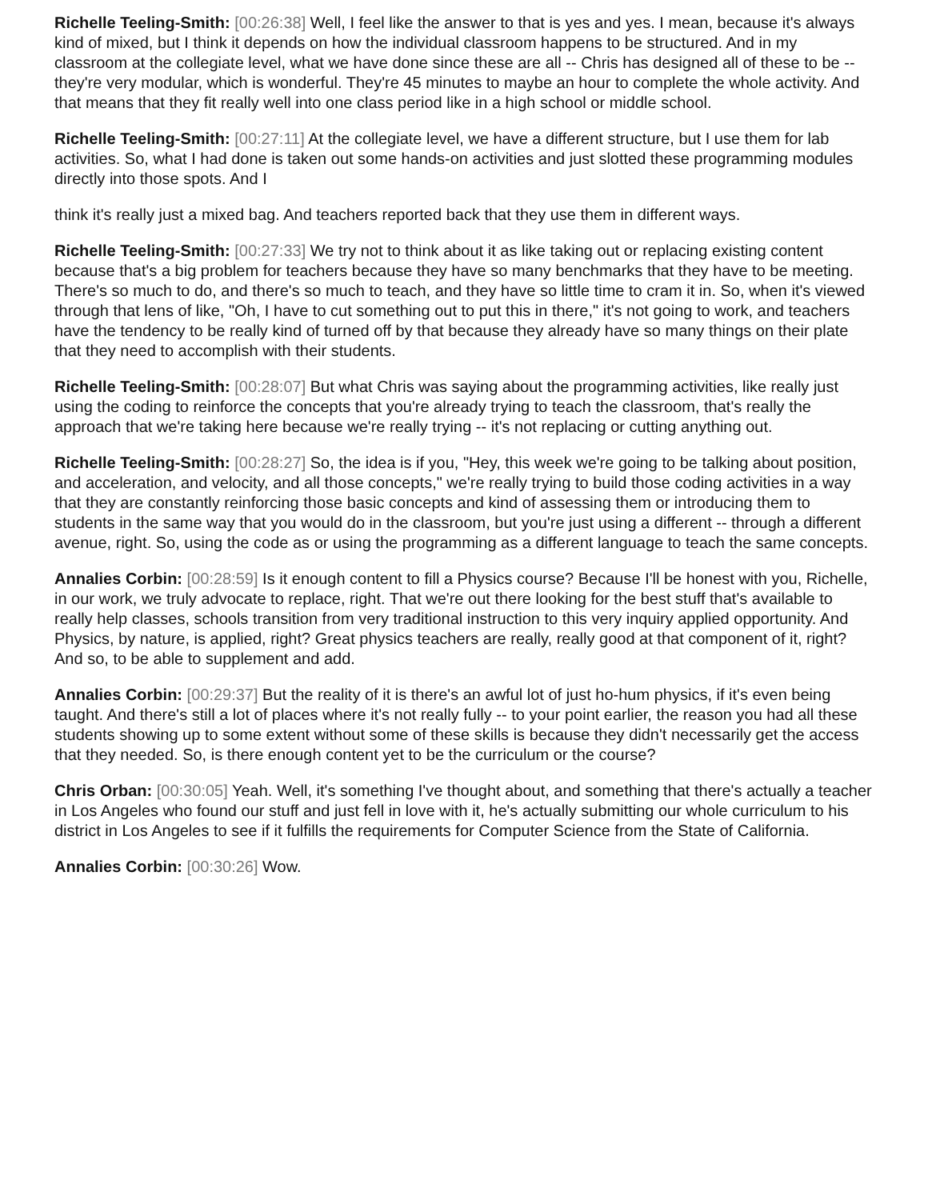Richelle Teeling-Smith: [00:26:38] Well, I feel like the answer to that is yes and yes. I mean, because it's always kind of mixed, but I think it depends on how the individual classroom happens to be structured. And in my classroom at the collegiate level, what we have done since these are all -- Chris has designed all of these to be -- they're very modular, which is wonderful. They're 45 minutes to maybe an hour to complete the whole activity. And that means that they fit really well into one class period like in a high school or middle school.
Richelle Teeling-Smith: [00:27:11] At the collegiate level, we have a different structure, but I use them for lab activities. So, what I had done is taken out some hands-on activities and just slotted these programming modules directly into those spots. And I
think it's really just a mixed bag. And teachers reported back that they use them in different ways.
Richelle Teeling-Smith: [00:27:33] We try not to think about it as like taking out or replacing existing content because that's a big problem for teachers because they have so many benchmarks that they have to be meeting. There's so much to do, and there's so much to teach, and they have so little time to cram it in. So, when it's viewed through that lens of like, "Oh, I have to cut something out to put this in there," it's not going to work, and teachers have the tendency to be really kind of turned off by that because they already have so many things on their plate that they need to accomplish with their students.
Richelle Teeling-Smith: [00:28:07] But what Chris was saying about the programming activities, like really just using the coding to reinforce the concepts that you're already trying to teach the classroom, that's really the approach that we're taking here because we're really trying -- it's not replacing or cutting anything out.
Richelle Teeling-Smith: [00:28:27] So, the idea is if you, "Hey, this week we're going to be talking about position, and acceleration, and velocity, and all those concepts," we're really trying to build those coding activities in a way that they are constantly reinforcing those basic concepts and kind of assessing them or introducing them to students in the same way that you would do in the classroom, but you're just using a different -- through a different avenue, right. So, using the code as or using the programming as a different language to teach the same concepts.
Annalies Corbin: [00:28:59] Is it enough content to fill a Physics course? Because I'll be honest with you, Richelle, in our work, we truly advocate to replace, right. That we're out there looking for the best stuff that's available to really help classes, schools transition from very traditional instruction to this very inquiry applied opportunity. And Physics, by nature, is applied, right? Great physics teachers are really, really good at that component of it, right? And so, to be able to supplement and add.
Annalies Corbin: [00:29:37] But the reality of it is there's an awful lot of just ho-hum physics, if it's even being taught. And there's still a lot of places where it's not really fully -- to your point earlier, the reason you had all these students showing up to some extent without some of these skills is because they didn't necessarily get the access that they needed. So, is there enough content yet to be the curriculum or the course?
Chris Orban: [00:30:05] Yeah. Well, it's something I've thought about, and something that there's actually a teacher in Los Angeles who found our stuff and just fell in love with it, he's actually submitting our whole curriculum to his district in Los Angeles to see if it fulfills the requirements for Computer Science from the State of California.
Annalies Corbin: [00:30:26] Wow.